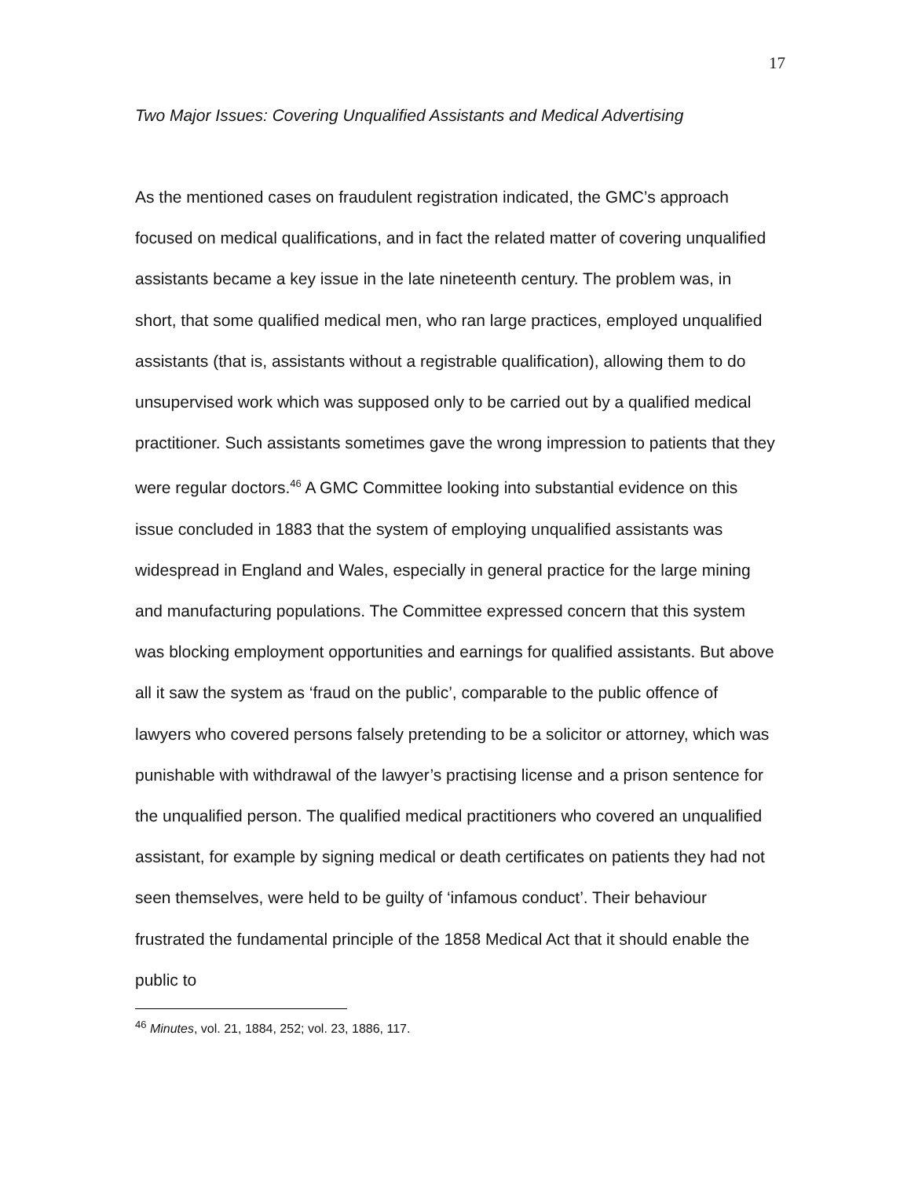17
Two Major Issues: Covering Unqualified Assistants and Medical Advertising
As the mentioned cases on fraudulent registration indicated, the GMC’s approach focused on medical qualifications, and in fact the related matter of covering unqualified assistants became a key issue in the late nineteenth century. The problem was, in short, that some qualified medical men, who ran large practices, employed unqualified assistants (that is, assistants without a registrable qualification), allowing them to do unsupervised work which was supposed only to be carried out by a qualified medical practitioner. Such assistants sometimes gave the wrong impression to patients that they were regular doctors.<sup>46</sup> A GMC Committee looking into substantial evidence on this issue concluded in 1883 that the system of employing unqualified assistants was widespread in England and Wales, especially in general practice for the large mining and manufacturing populations. The Committee expressed concern that this system was blocking employment opportunities and earnings for qualified assistants. But above all it saw the system as ‘fraud on the public’, comparable to the public offence of lawyers who covered persons falsely pretending to be a solicitor or attorney, which was punishable with withdrawal of the lawyer’s practising license and a prison sentence for the unqualified person. The qualified medical practitioners who covered an unqualified assistant, for example by signing medical or death certificates on patients they had not seen themselves, were held to be guilty of ‘infamous conduct’. Their behaviour frustrated the fundamental principle of the 1858 Medical Act that it should enable the public to
<sup>46</sup> Minutes, vol. 21, 1884, 252; vol. 23, 1886, 117.